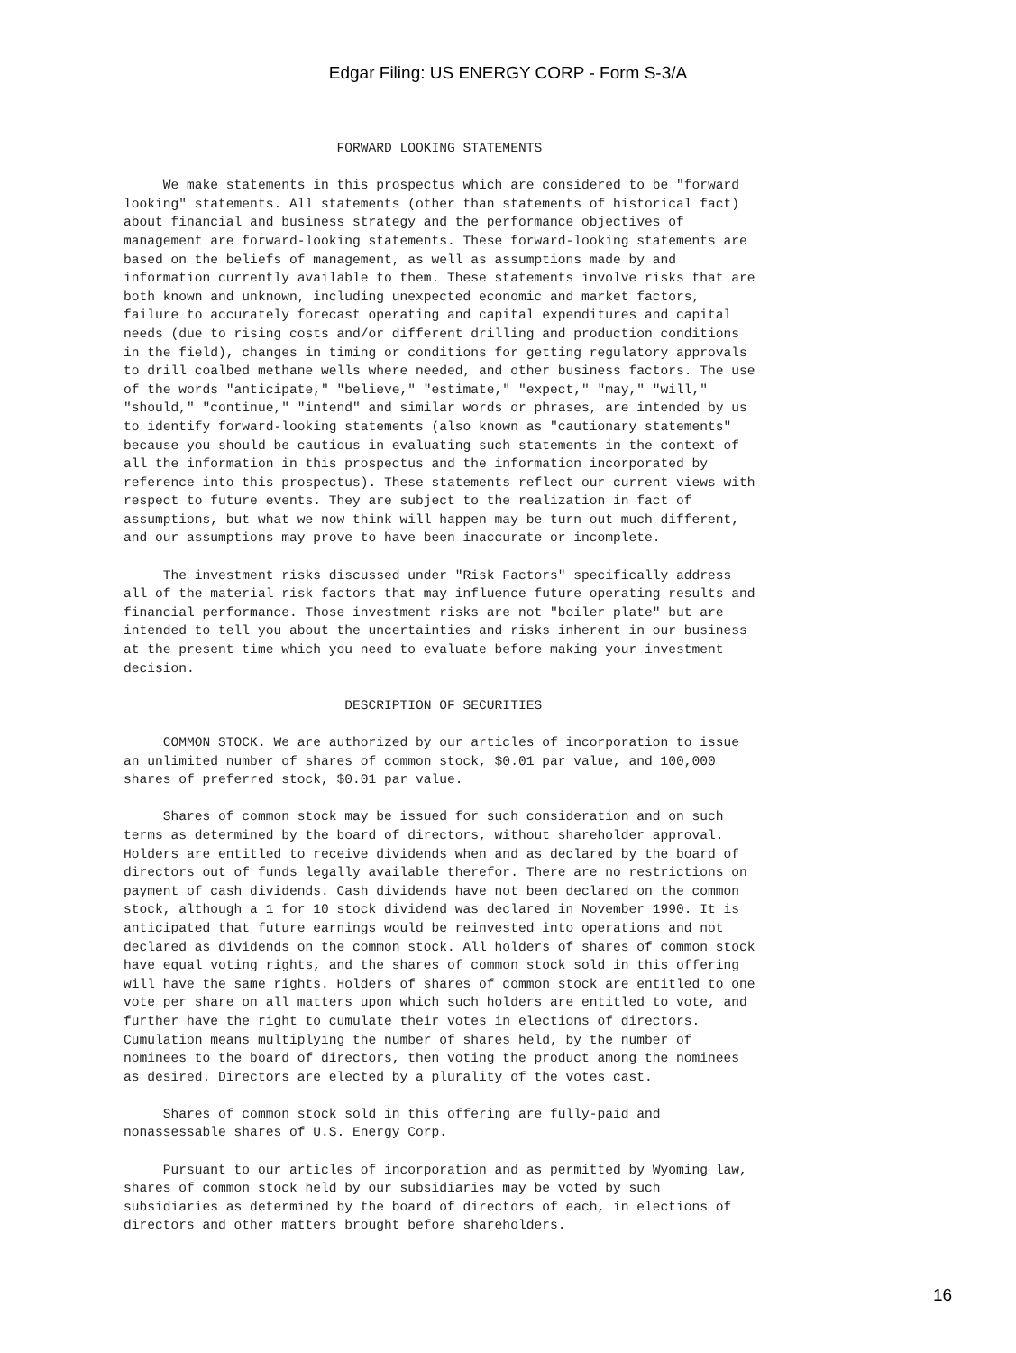Edgar Filing: US ENERGY CORP - Form S-3/A
                           FORWARD LOOKING STATEMENTS

     We make statements in this prospectus which are considered to be "forward
looking" statements. All statements (other than statements of historical fact)
about financial and business strategy and the performance objectives of
management are forward-looking statements. These forward-looking statements are
based on the beliefs of management, as well as assumptions made by and
information currently available to them. These statements involve risks that are
both known and unknown, including unexpected economic and market factors,
failure to accurately forecast operating and capital expenditures and capital
needs (due to rising costs and/or different drilling and production conditions
in the field), changes in timing or conditions for getting regulatory approvals
to drill coalbed methane wells where needed, and other business factors. The use
of the words "anticipate," "believe," "estimate," "expect," "may," "will,"
"should," "continue," "intend" and similar words or phrases, are intended by us
to identify forward-looking statements (also known as "cautionary statements"
because you should be cautious in evaluating such statements in the context of
all the information in this prospectus and the information incorporated by
reference into this prospectus). These statements reflect our current views with
respect to future events. They are subject to the realization in fact of
assumptions, but what we now think will happen may be turn out much different,
and our assumptions may prove to have been inaccurate or incomplete.

     The investment risks discussed under "Risk Factors" specifically address
all of the material risk factors that may influence future operating results and
financial performance. Those investment risks are not "boiler plate" but are
intended to tell you about the uncertainties and risks inherent in our business
at the present time which you need to evaluate before making your investment
decision.

                            DESCRIPTION OF SECURITIES

     COMMON STOCK. We are authorized by our articles of incorporation to issue
an unlimited number of shares of common stock, $0.01 par value, and 100,000
shares of preferred stock, $0.01 par value.

     Shares of common stock may be issued for such consideration and on such
terms as determined by the board of directors, without shareholder approval.
Holders are entitled to receive dividends when and as declared by the board of
directors out of funds legally available therefor. There are no restrictions on
payment of cash dividends. Cash dividends have not been declared on the common
stock, although a 1 for 10 stock dividend was declared in November 1990. It is
anticipated that future earnings would be reinvested into operations and not
declared as dividends on the common stock. All holders of shares of common stock
have equal voting rights, and the shares of common stock sold in this offering
will have the same rights. Holders of shares of common stock are entitled to one
vote per share on all matters upon which such holders are entitled to vote, and
further have the right to cumulate their votes in elections of directors.
Cumulation means multiplying the number of shares held, by the number of
nominees to the board of directors, then voting the product among the nominees
as desired. Directors are elected by a plurality of the votes cast.

     Shares of common stock sold in this offering are fully-paid and
nonassessable shares of U.S. Energy Corp.

     Pursuant to our articles of incorporation and as permitted by Wyoming law,
shares of common stock held by our subsidiaries may be voted by such
subsidiaries as determined by the board of directors of each, in elections of
directors and other matters brought before shareholders.
16